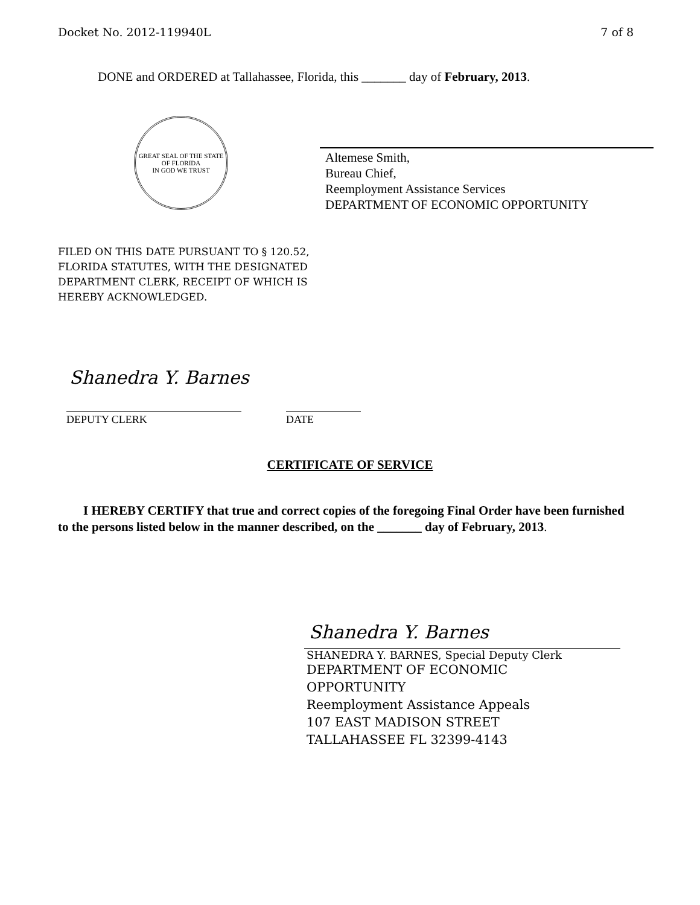Docket No. 2012-119940L 7 of 8
DONE and ORDERED at Tallahassee, Florida, this _______ day of February, 2013.
GREAT SEAL OF THE STATE OF FLORIDA
IN GOD WE TRUST
Altemese Smith,
Bureau Chief,
Reemployment Assistance Services
DEPARTMENT OF ECONOMIC OPPORTUNITY
FILED ON THIS DATE PURSUANT TO § 120.52,
FLORIDA STATUTES, WITH THE DESIGNATED
DEPARTMENT CLERK, RECEIPT OF WHICH IS
HEREBY ACKNOWLEDGED.
Shanedra Y. Barnes
DEPUTY CLERK DATE
CERTIFICATE OF SERVICE
I HEREBY CERTIFY that true and correct copies of the foregoing Final Order have been furnished to the persons listed below in the manner described, on the _______ day of February, 2013.
Shanedra Y. Barnes
SHANEDRA Y. BARNES, Special Deputy Clerk
DEPARTMENT OF ECONOMIC
OPPORTUNITY
Reemployment Assistance Appeals
107 EAST MADISON STREET
TALLAHASSEE FL 32399-4143